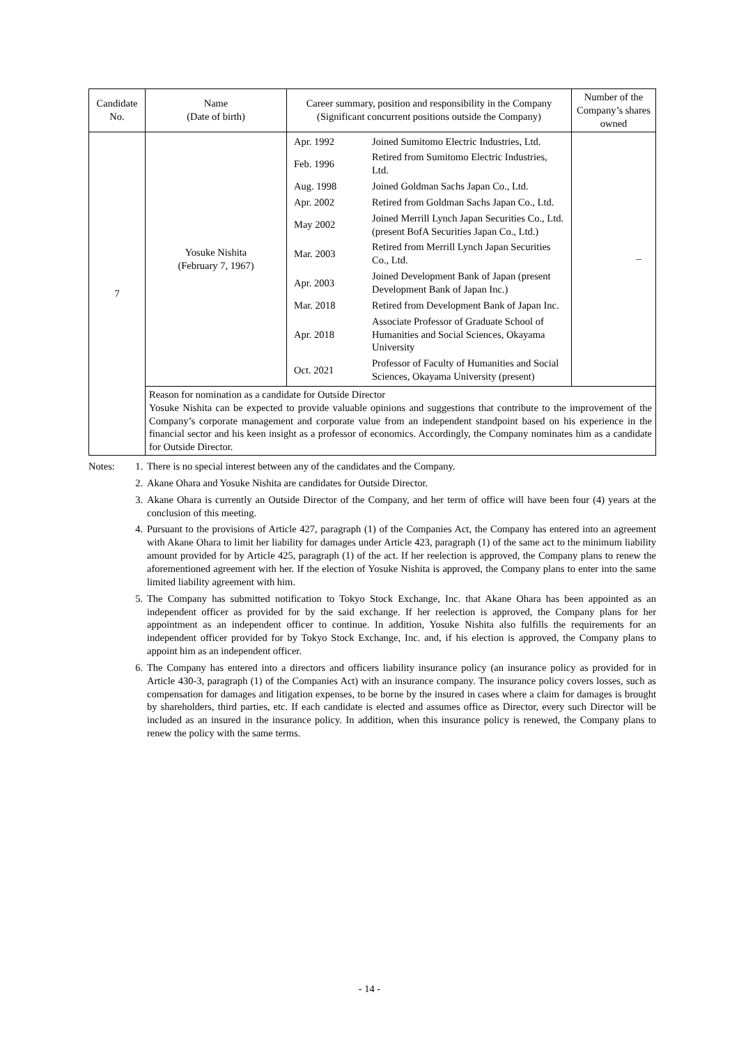| Candidate No. | Name (Date of birth) | Career summary, position and responsibility in the Company (Significant concurrent positions outside the Company) | Number of the Company’s shares owned |
| --- | --- | --- | --- |
| 7 | Yosuke Nishita (February 7, 1967) | / Apr. 1992 / Joined Sumitomo Electric Industries, Ltd. / / Feb. 1996 / Retired from Sumitomo Electric Industries, Ltd. / / Aug. 1998 / Joined Goldman Sachs Japan Co., Ltd. / / Apr. 2002 / Retired from Goldman Sachs Japan Co., Ltd. / / May 2002 / Joined Merrill Lynch Japan Securities Co., Ltd. (present BofA Securities Japan Co., Ltd.) / / Mar. 2003 / Retired from Merrill Lynch Japan Securities Co., Ltd. / / Apr. 2003 / Joined Development Bank of Japan (present Development Bank of Japan Inc.) / / Mar. 2018 / Retired from Development Bank of Japan Inc. / / Apr. 2018 / Associate Professor of Graduate School of Humanities and Social Sciences, Okayama University / / Oct. 2021 / Professor of Faculty of Humanities and Social Sciences, Okayama University (present) / | – |
| | Reason for nomination as a candidate for Outside Director Yosuke Nishita can be expected to provide valuable opinions and suggestions that contribute to the improvement of the Company’s corporate management and corporate value from an independent standpoint based on his experience in the financial sector and his keen insight as a professor of economics. Accordingly, the Company nominates him as a candidate for Outside Director. | | |
Notes: 1. There is no special interest between any of the candidates and the Company.
2. Akane Ohara and Yosuke Nishita are candidates for Outside Director.
3. Akane Ohara is currently an Outside Director of the Company, and her term of office will have been four (4) years at the conclusion of this meeting.
4. Pursuant to the provisions of Article 427, paragraph (1) of the Companies Act, the Company has entered into an agreement with Akane Ohara to limit her liability for damages under Article 423, paragraph (1) of the same act to the minimum liability amount provided for by Article 425, paragraph (1) of the act. If her reelection is approved, the Company plans to renew the aforementioned agreement with her. If the election of Yosuke Nishita is approved, the Company plans to enter into the same limited liability agreement with him.
5. The Company has submitted notification to Tokyo Stock Exchange, Inc. that Akane Ohara has been appointed as an independent officer as provided for by the said exchange. If her reelection is approved, the Company plans for her appointment as an independent officer to continue. In addition, Yosuke Nishita also fulfills the requirements for an independent officer provided for by Tokyo Stock Exchange, Inc. and, if his election is approved, the Company plans to appoint him as an independent officer.
6. The Company has entered into a directors and officers liability insurance policy (an insurance policy as provided for in Article 430-3, paragraph (1) of the Companies Act) with an insurance company. The insurance policy covers losses, such as compensation for damages and litigation expenses, to be borne by the insured in cases where a claim for damages is brought by shareholders, third parties, etc. If each candidate is elected and assumes office as Director, every such Director will be included as an insured in the insurance policy. In addition, when this insurance policy is renewed, the Company plans to renew the policy with the same terms.
- 14 -